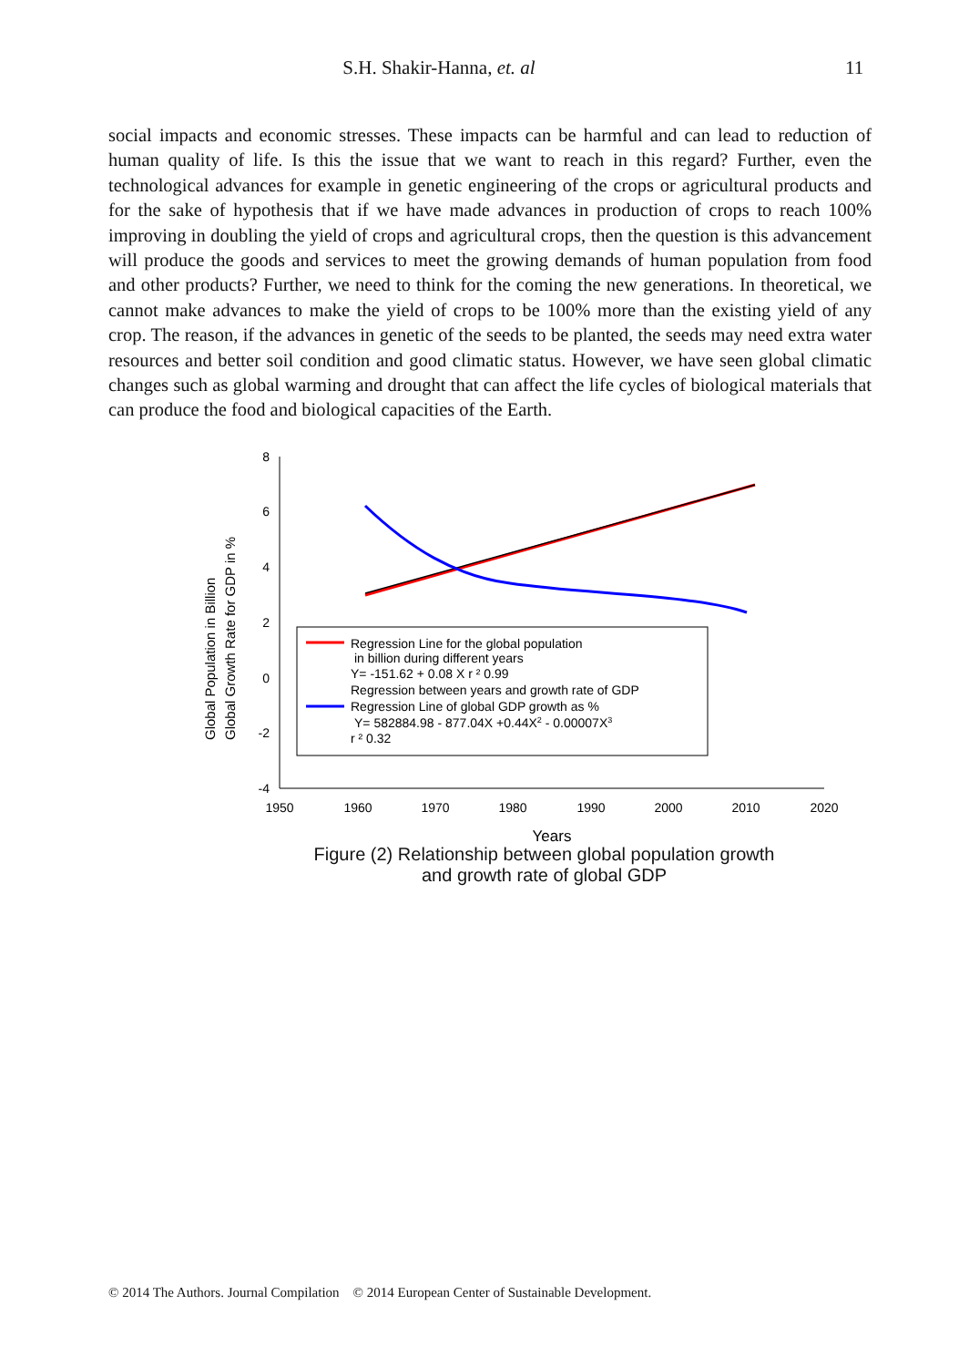S.H. Shakir-Hanna, et. al 11
social impacts and economic stresses. These impacts can be harmful and can lead to reduction of human quality of life. Is this the issue that we want to reach in this regard? Further, even the technological advances for example in genetic engineering of the crops or agricultural products and for the sake of hypothesis that if we have made advances in production of crops to reach 100% improving in doubling the yield of crops and agricultural crops, then the question is this advancement will produce the goods and services to meet the growing demands of human population from food and other products? Further, we need to think for the coming the new generations. In theoretical, we cannot make advances to make the yield of crops to be 100% more than the existing yield of any crop. The reason, if the advances in genetic of the seeds to be planted, the seeds may need extra water resources and better soil condition and good climatic status. However, we have seen global climatic changes such as global warming and drought that can affect the life cycles of biological materials that can produce the food and biological capacities of the Earth.
8
6
4
2
0
-2
-4
1950
1960
1970
1980
1990
2000
2010
2020
Years
Global Population in Billion
Global Growth Rate for GDP in %
Regression Line for the global population
in billion during different years
Y= -151.62 + 0.08 X r ² 0.99
Regression between years and growth rate of GDP
Regression Line of global GDP growth as %
Y= 582884.98 - 877.04X +0.44X2 - 0.00007X3
r ² 0.32
Figure (2) Relationship between global population growth
and growth rate of global GDP
© 2014 The Authors. Journal Compilation © 2014 European Center of Sustainable Development.